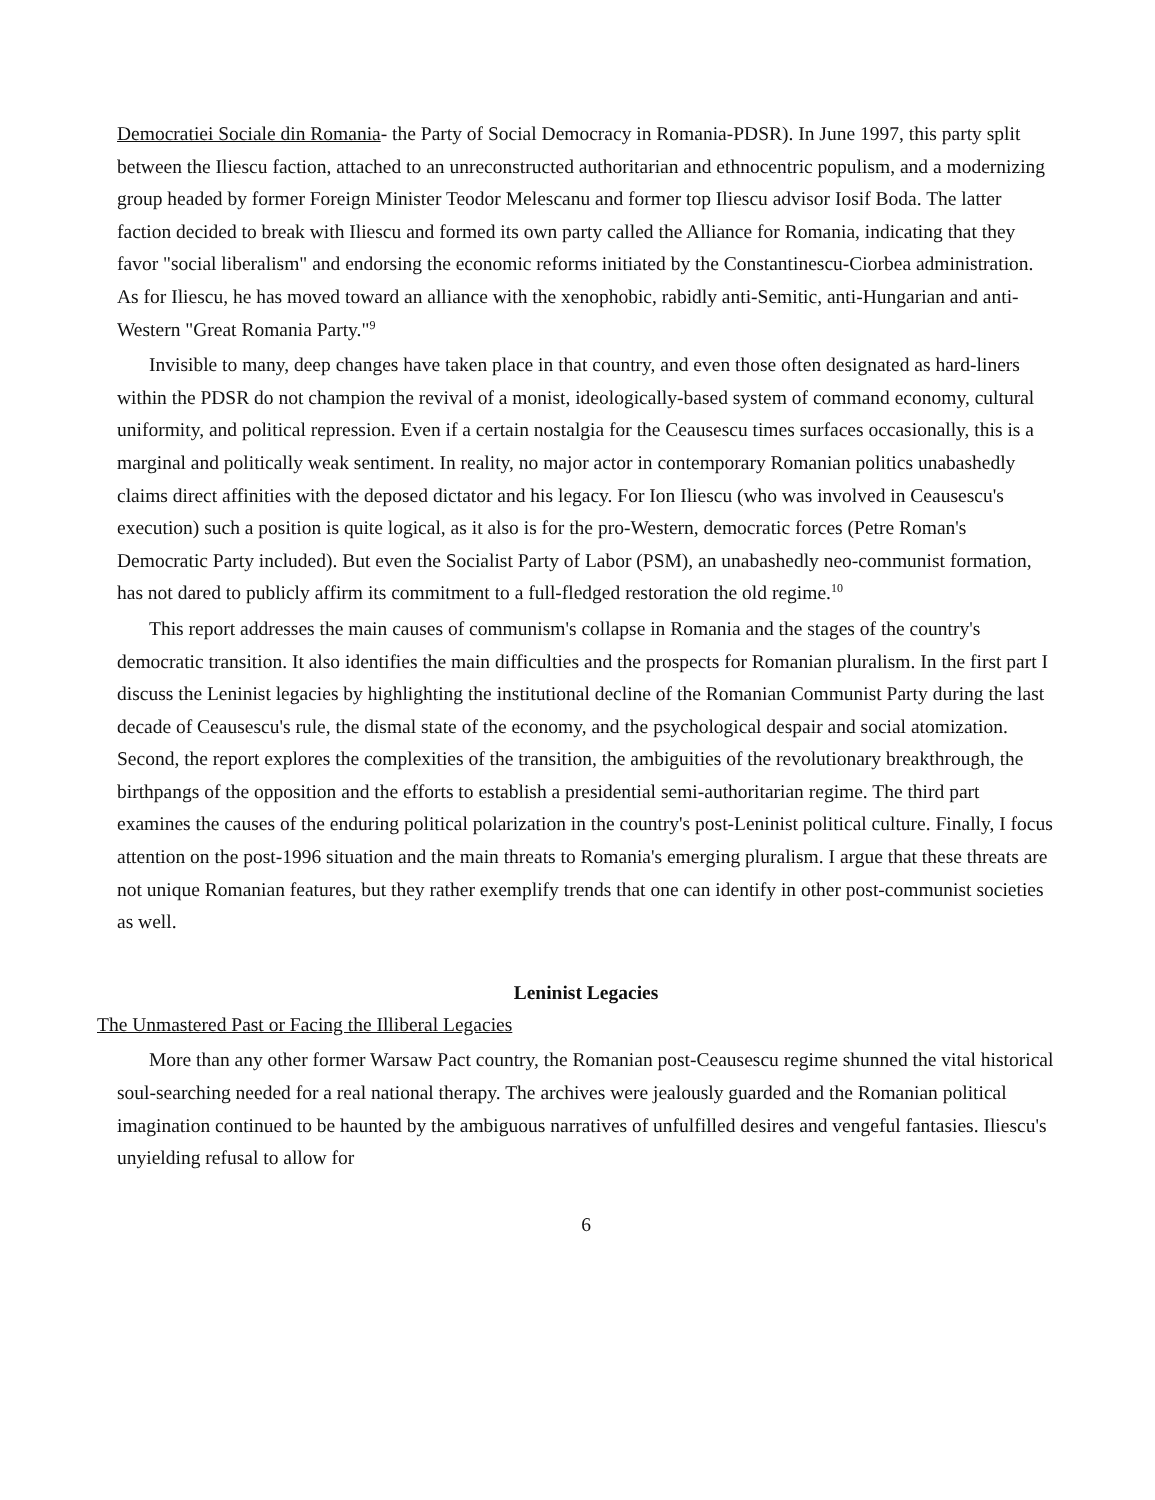Democratiei Sociale din Romania- the Party of Social Democracy in Romania-PDSR). In June 1997, this party split between the Iliescu faction, attached to an unreconstructed authoritarian and ethnocentric populism, and a modernizing group headed by former Foreign Minister Teodor Melescanu and former top Iliescu advisor Iosif Boda. The latter faction decided to break with Iliescu and formed its own party called the Alliance for Romania, indicating that they favor "social liberalism" and endorsing the economic reforms initiated by the Constantinescu-Ciorbea administration. As for Iliescu, he has moved toward an alliance with the xenophobic, rabidly anti-Semitic, anti-Hungarian and anti-Western "Great Romania Party."<sup>9</sup>
Invisible to many, deep changes have taken place in that country, and even those often designated as hard-liners within the PDSR do not champion the revival of a monist, ideologically-based system of command economy, cultural uniformity, and political repression. Even if a certain nostalgia for the Ceausescu times surfaces occasionally, this is a marginal and politically weak sentiment. In reality, no major actor in contemporary Romanian politics unabashedly claims direct affinities with the deposed dictator and his legacy. For Ion Iliescu (who was involved in Ceausescu's execution) such a position is quite logical, as it also is for the pro-Western, democratic forces (Petre Roman's Democratic Party included). But even the Socialist Party of Labor (PSM), an unabashedly neo-communist formation, has not dared to publicly affirm its commitment to a full-fledged restoration the old regime.<sup>10</sup>
This report addresses the main causes of communism's collapse in Romania and the stages of the country's democratic transition. It also identifies the main difficulties and the prospects for Romanian pluralism. In the first part I discuss the Leninist legacies by highlighting the institutional decline of the Romanian Communist Party during the last decade of Ceausescu's rule, the dismal state of the economy, and the psychological despair and social atomization. Second, the report explores the complexities of the transition, the ambiguities of the revolutionary breakthrough, the birthpangs of the opposition and the efforts to establish a presidential semi-authoritarian regime. The third part examines the causes of the enduring political polarization in the country's post-Leninist political culture. Finally, I focus attention on the post-1996 situation and the main threats to Romania's emerging pluralism. I argue that these threats are not unique Romanian features, but they rather exemplify trends that one can identify in other post-communist societies as well.
Leninist Legacies
The Unmastered Past or Facing the Illiberal Legacies
More than any other former Warsaw Pact country, the Romanian post-Ceausescu regime shunned the vital historical soul-searching needed for a real national therapy. The archives were jealously guarded and the Romanian political imagination continued to be haunted by the ambiguous narratives of unfulfilled desires and vengeful fantasies. Iliescu's unyielding refusal to allow for
6